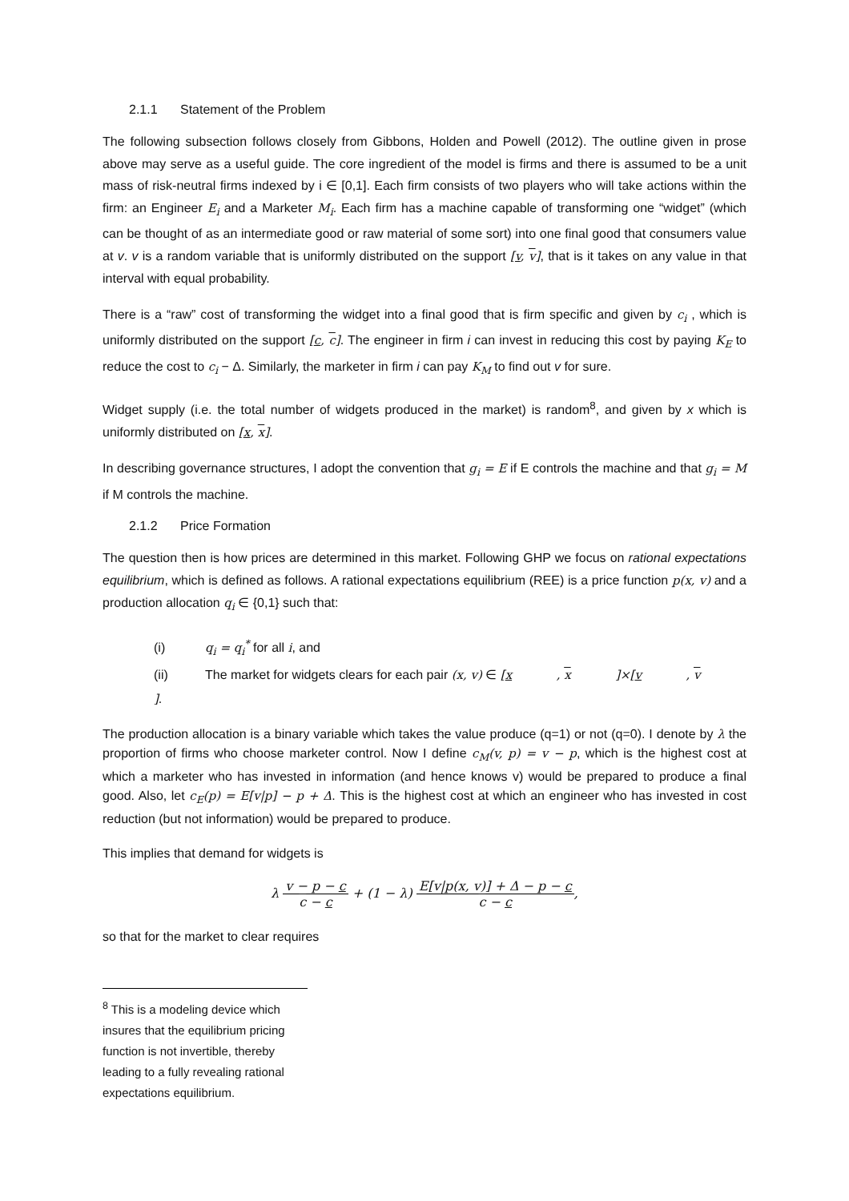2.1.1 Statement of the Problem
The following subsection follows closely from Gibbons, Holden and Powell (2012). The outline given in prose above may serve as a useful guide. The core ingredient of the model is firms and there is assumed to be a unit mass of risk-neutral firms indexed by i ∈ [0,1]. Each firm consists of two players who will take actions within the firm: an Engineer E<sub>i</sub> and a Marketer M<sub>i</sub>. Each firm has a machine capable of transforming one “widget” (which can be thought of as an intermediate good or raw material of some sort) into one final good that consumers value at v. v is a random variable that is uniformly distributed on the support [v, v], that is it takes on any value in that interval with equal probability.
There is a “raw” cost of transforming the widget into a final good that is firm specific and given by c<sub>i</sub> , which is uniformly distributed on the support [c, c]. The engineer in firm i can invest in reducing this cost by paying K<sub>E</sub> to reduce the cost to c<sub>i</sub> − Δ. Similarly, the marketer in firm i can pay K<sub>M</sub> to find out v for sure.
Widget supply (i.e. the total number of widgets produced in the market) is random<sup>8</sup>, and given by x which is uniformly distributed on [x, x].
In describing governance structures, I adopt the convention that g<sub>i</sub> = E if E controls the machine and that g<sub>i</sub> = M if M controls the machine.
2.1.2 Price Formation
The question then is how prices are determined in this market. Following GHP we focus on rational expectations equilibrium, which is defined as follows. A rational expectations equilibrium (REE) is a price function p(x, v) and a production allocation q<sub>i</sub> ∈ {0,1} such that:
(i) q<sub>i</sub> = q<sub>i</sub><sup>*</sup> for all i, and
(ii) The market for widgets clears for each pair (x, v) ∈ [x, x]×[v, v].
The production allocation is a binary variable which takes the value produce (q=1) or not (q=0). I denote by λ the proportion of firms who choose marketer control. Now I define c<sub>M</sub>(v, p) = v − p, which is the highest cost at which a marketer who has invested in information (and hence knows v) would be prepared to produce a final good. Also, let c<sub>E</sub>(p) = E[v|p] − p + Δ. This is the highest cost at which an engineer who has invested in cost reduction (but not information) would be prepared to produce.
This implies that demand for widgets is
λ
v − p − c
c − c
+ (1 − λ)
E[v|p(x, v)] + Δ − p − c
c − c
,
so that for the market to clear requires
<sup>8</sup> This is a modeling device which insures that the equilibrium pricing function is not invertible, thereby leading to a fully revealing rational expectations equilibrium.